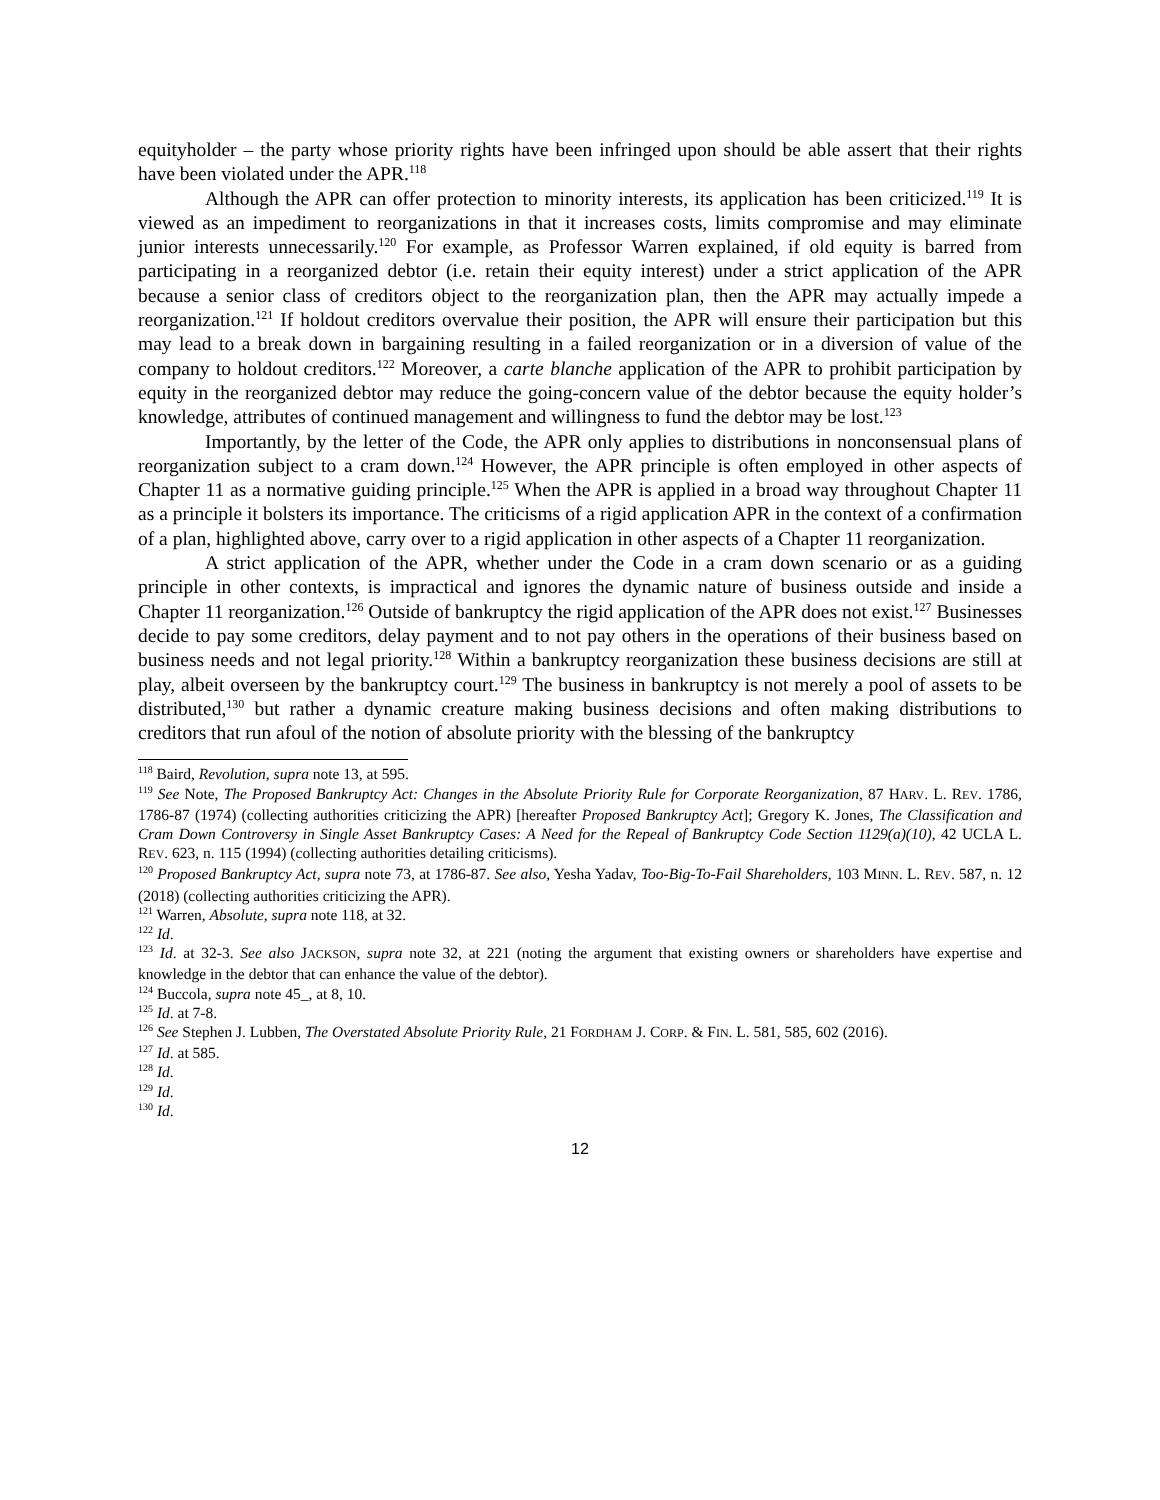equityholder – the party whose priority rights have been infringed upon should be able assert that their rights have been violated under the APR.<sup>118</sup>
Although the APR can offer protection to minority interests, its application has been criticized.<sup>119</sup> It is viewed as an impediment to reorganizations in that it increases costs, limits compromise and may eliminate junior interests unnecessarily.<sup>120</sup> For example, as Professor Warren explained, if old equity is barred from participating in a reorganized debtor (i.e. retain their equity interest) under a strict application of the APR because a senior class of creditors object to the reorganization plan, then the APR may actually impede a reorganization.<sup>121</sup> If holdout creditors overvalue their position, the APR will ensure their participation but this may lead to a break down in bargaining resulting in a failed reorganization or in a diversion of value of the company to holdout creditors.<sup>122</sup> Moreover, a carte blanche application of the APR to prohibit participation by equity in the reorganized debtor may reduce the going-concern value of the debtor because the equity holder’s knowledge, attributes of continued management and willingness to fund the debtor may be lost.<sup>123</sup>
Importantly, by the letter of the Code, the APR only applies to distributions in nonconsensual plans of reorganization subject to a cram down.<sup>124</sup> However, the APR principle is often employed in other aspects of Chapter 11 as a normative guiding principle.<sup>125</sup> When the APR is applied in a broad way throughout Chapter 11 as a principle it bolsters its importance. The criticisms of a rigid application APR in the context of a confirmation of a plan, highlighted above, carry over to a rigid application in other aspects of a Chapter 11 reorganization.
A strict application of the APR, whether under the Code in a cram down scenario or as a guiding principle in other contexts, is impractical and ignores the dynamic nature of business outside and inside a Chapter 11 reorganization.<sup>126</sup> Outside of bankruptcy the rigid application of the APR does not exist.<sup>127</sup> Businesses decide to pay some creditors, delay payment and to not pay others in the operations of their business based on business needs and not legal priority.<sup>128</sup> Within a bankruptcy reorganization these business decisions are still at play, albeit overseen by the bankruptcy court.<sup>129</sup> The business in bankruptcy is not merely a pool of assets to be distributed,<sup>130</sup> but rather a dynamic creature making business decisions and often making distributions to creditors that run afoul of the notion of absolute priority with the blessing of the bankruptcy
<sup>118</sup> Baird, Revolution, supra note 13, at 595.
<sup>119</sup> See Note, The Proposed Bankruptcy Act: Changes in the Absolute Priority Rule for Corporate Reorganization, 87 HARV. L. REV. 1786, 1786-87 (1974) (collecting authorities criticizing the APR) [hereafter Proposed Bankruptcy Act]; Gregory K. Jones, The Classification and Cram Down Controversy in Single Asset Bankruptcy Cases: A Need for the Repeal of Bankruptcy Code Section 1129(a)(10), 42 UCLA L. REV. 623, n. 115 (1994) (collecting authorities detailing criticisms).
<sup>120</sup> Proposed Bankruptcy Act, supra note 73, at 1786-87. See also, Yesha Yadav, Too-Big-To-Fail Shareholders, 103 MINN. L. REV. 587, n. 12 (2018) (collecting authorities criticizing the APR).
<sup>121</sup> Warren, Absolute, supra note 118, at 32.
<sup>122</sup> Id.
<sup>123</sup> Id. at 32-3. See also JACKSON, supra note 32, at 221 (noting the argument that existing owners or shareholders have expertise and knowledge in the debtor that can enhance the value of the debtor).
<sup>124</sup> Buccola, supra note 45_, at 8, 10.
<sup>125</sup> Id. at 7-8.
<sup>126</sup> See Stephen J. Lubben, The Overstated Absolute Priority Rule, 21 FORDHAM J. CORP. & FIN. L. 581, 585, 602 (2016).
<sup>127</sup> Id. at 585.
<sup>128</sup> Id.
<sup>129</sup> Id.
<sup>130</sup> Id.
12